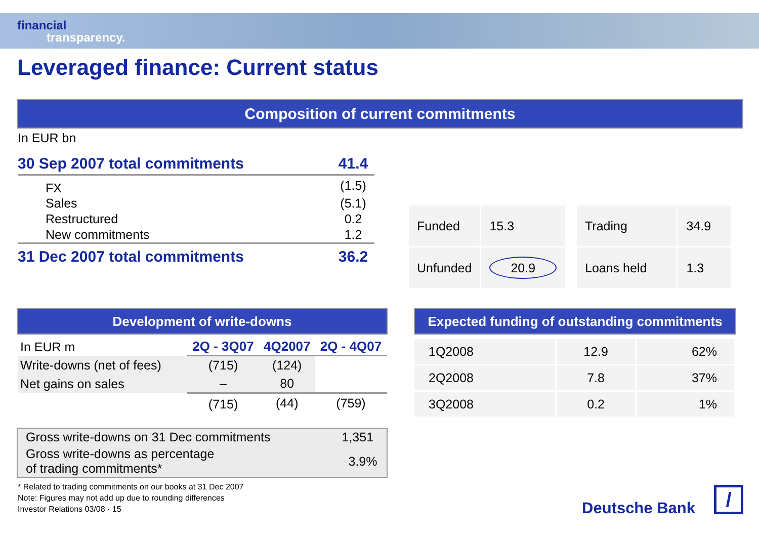financial
transparency.
Leveraged finance: Current status
Composition of current commitments
In EUR bn
| 30 Sep 2007 total commitments | 41.4 |
| FX | (1.5) |
| Sales | (5.1) |
| Restructured | 0.2 |
| New commitments | 1.2 |
| 31 Dec 2007 total commitments | 36.2 |
| Funded | 15.3 |
| Unfunded | 20.9 |
| Trading | 34.9 |
| Loans held | 1.3 |
Development of write-downs
| In EUR m | 2Q - 3Q07 | 4Q2007 | 2Q - 4Q07 |
| Write-downs (net of fees) | (715) | (124) | |
| Net gains on sales | – | 80 | |
| | (715) | (44) | (759) |
| Gross write-downs on 31 Dec commitments | 1,351 |
| Gross write-downs as percentage of trading commitments* | 3.9% |
Expected funding of outstanding commitments
| 1Q2008 | 12.9 | 62% |
| 2Q2008 | 7.8 | 37% |
| 3Q2008 | 0.2 | 1% |
* Related to trading commitments on our books at 31 Dec 2007
Note: Figures may not add up due to rounding differences
Investor Relations 03/08 · 15
Deutsche Bank /